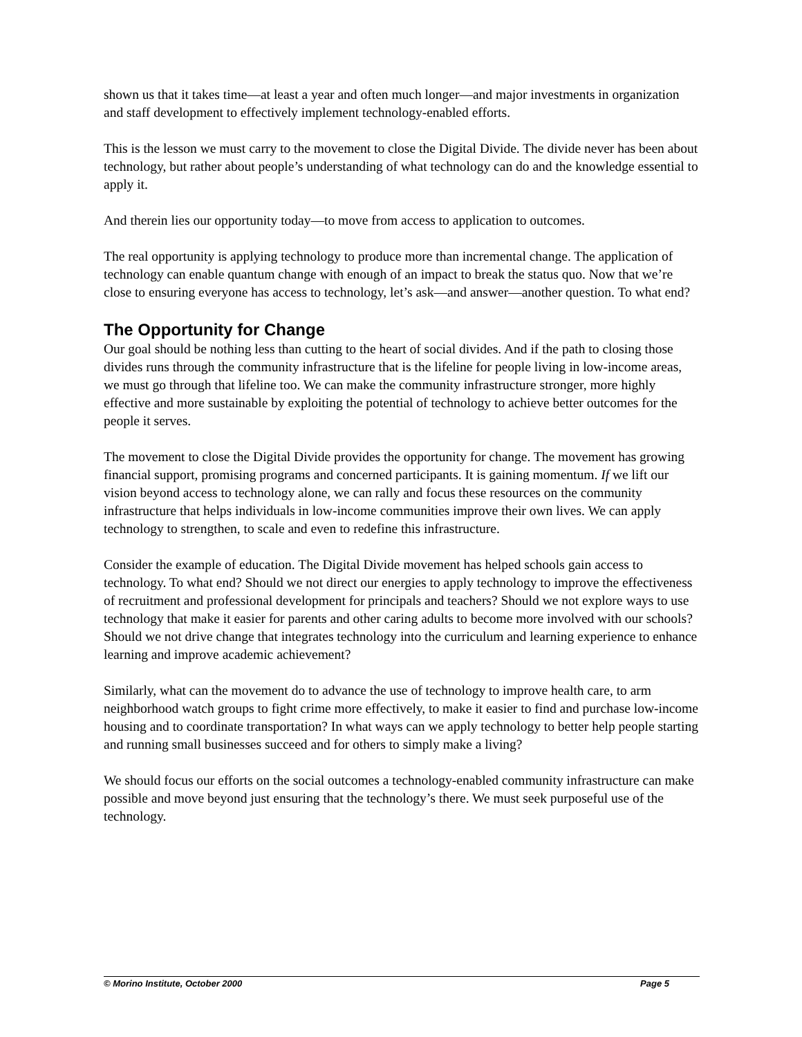shown us that it takes time—at least a year and often much longer—and major investments in organization and staff development to effectively implement technology-enabled efforts.
This is the lesson we must carry to the movement to close the Digital Divide. The divide never has been about technology, but rather about people’s understanding of what technology can do and the knowledge essential to apply it.
And therein lies our opportunity today—to move from access to application to outcomes.
The real opportunity is applying technology to produce more than incremental change. The application of technology can enable quantum change with enough of an impact to break the status quo. Now that we’re close to ensuring everyone has access to technology, let’s ask—and answer—another question. To what end?
The Opportunity for Change
Our goal should be nothing less than cutting to the heart of social divides. And if the path to closing those divides runs through the community infrastructure that is the lifeline for people living in low-income areas, we must go through that lifeline too. We can make the community infrastructure stronger, more highly effective and more sustainable by exploiting the potential of technology to achieve better outcomes for the people it serves.
The movement to close the Digital Divide provides the opportunity for change. The movement has growing financial support, promising programs and concerned participants. It is gaining momentum. If we lift our vision beyond access to technology alone, we can rally and focus these resources on the community infrastructure that helps individuals in low-income communities improve their own lives. We can apply technology to strengthen, to scale and even to redefine this infrastructure.
Consider the example of education. The Digital Divide movement has helped schools gain access to technology. To what end? Should we not direct our energies to apply technology to improve the effectiveness of recruitment and professional development for principals and teachers? Should we not explore ways to use technology that make it easier for parents and other caring adults to become more involved with our schools? Should we not drive change that integrates technology into the curriculum and learning experience to enhance learning and improve academic achievement?
Similarly, what can the movement do to advance the use of technology to improve health care, to arm neighborhood watch groups to fight crime more effectively, to make it easier to find and purchase low-income housing and to coordinate transportation? In what ways can we apply technology to better help people starting and running small businesses succeed and for others to simply make a living?
We should focus our efforts on the social outcomes a technology-enabled community infrastructure can make possible and move beyond just ensuring that the technology’s there. We must seek purposeful use of the technology.
© Morino Institute, October 2000 Page 5